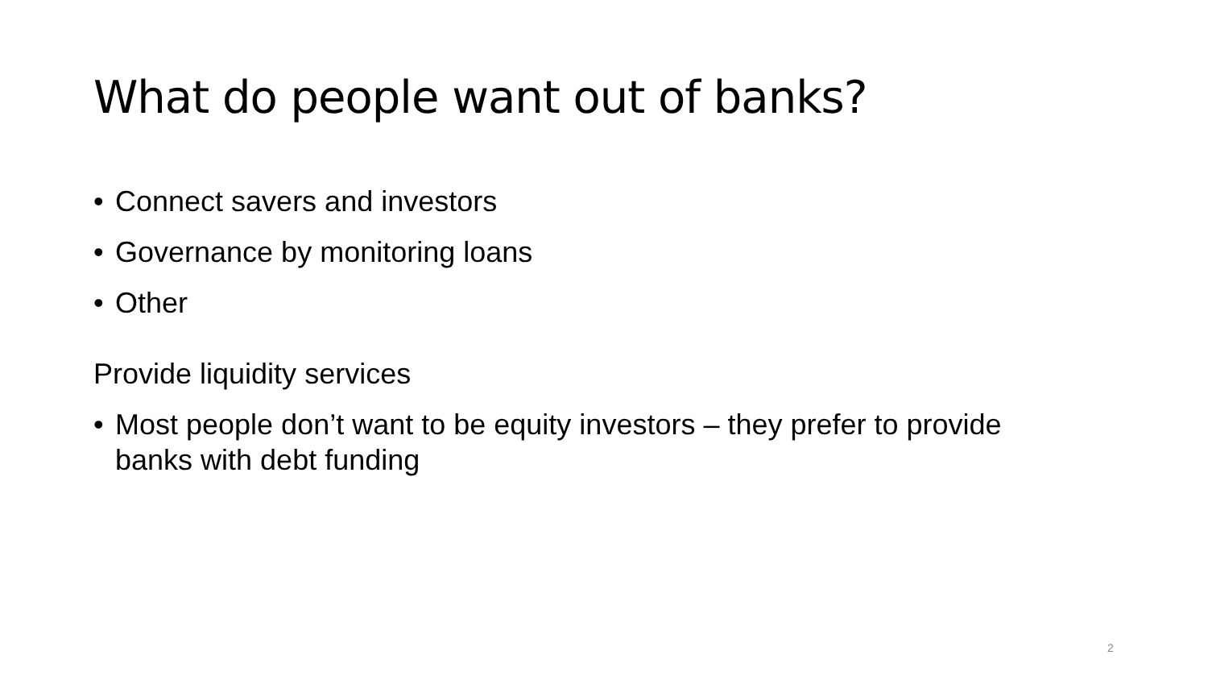What do people want out of banks?
• Connect savers and investors
• Governance by monitoring loans
• Other
Provide liquidity services
• Most people don’t want to be equity investors – they prefer to provide banks with debt funding
2